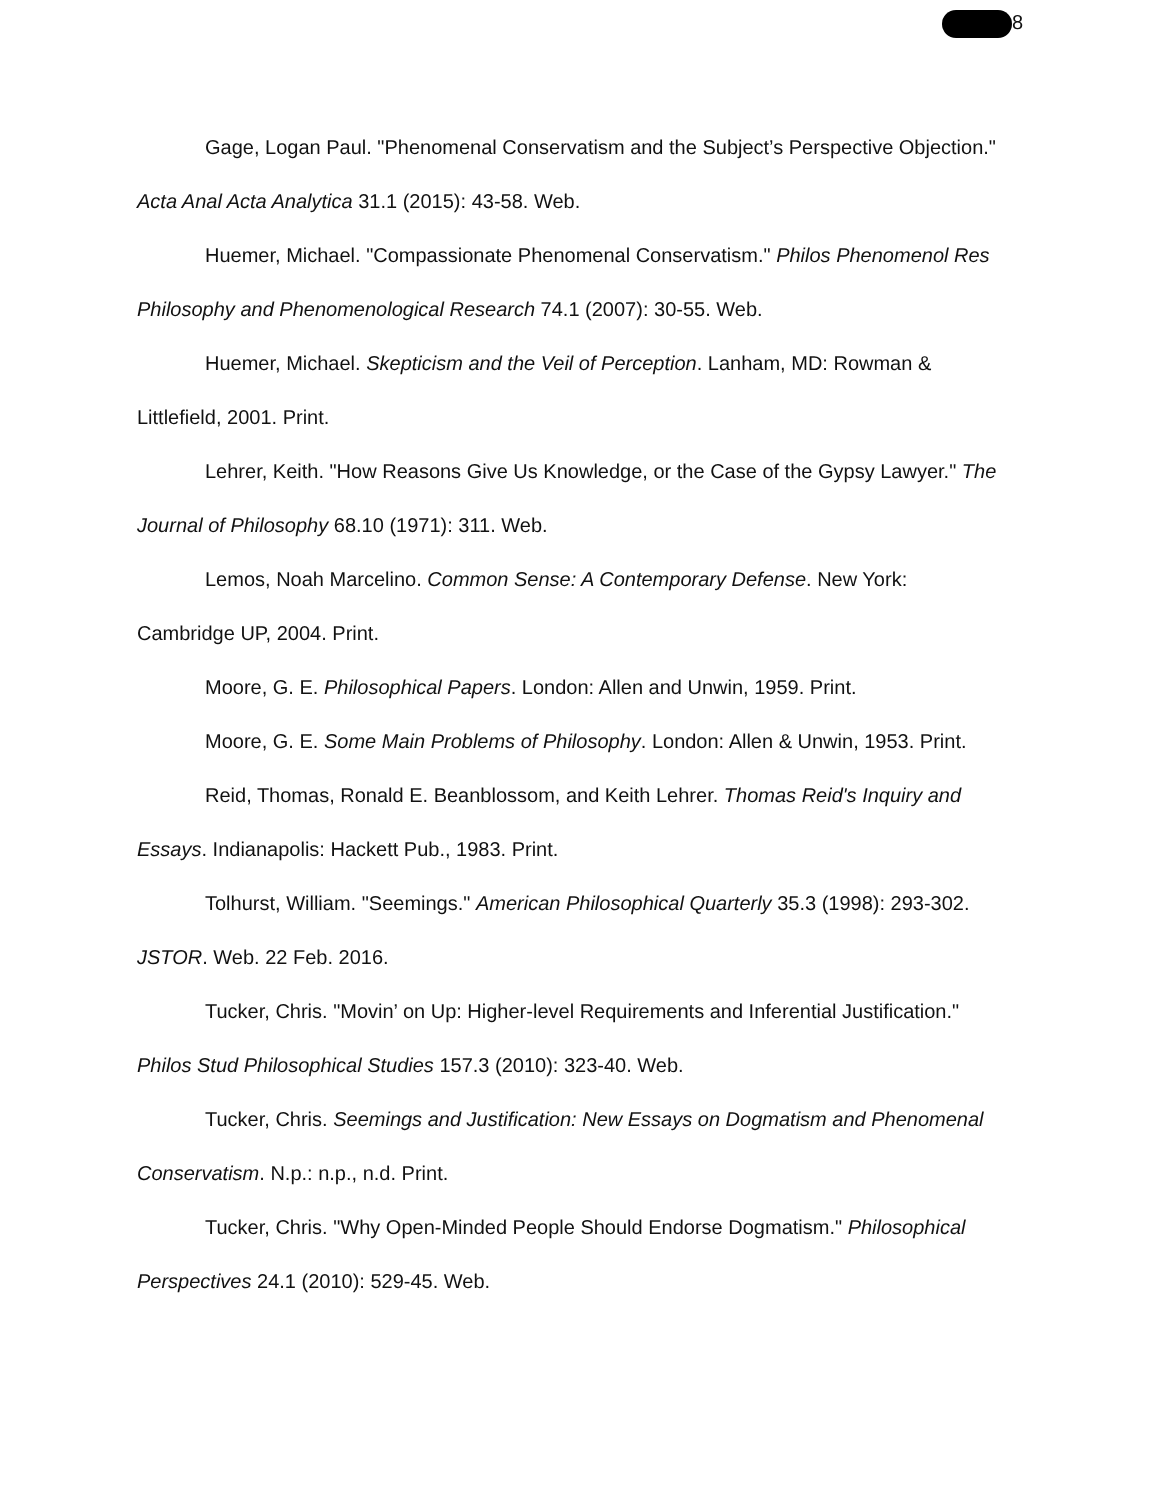8
Gage, Logan Paul. "Phenomenal Conservatism and the Subject’s Perspective Objection."
Acta Anal Acta Analytica 31.1 (2015): 43-58. Web.
Huemer, Michael. "Compassionate Phenomenal Conservatism." Philos Phenomenol Res
Philosophy and Phenomenological Research 74.1 (2007): 30-55. Web.
Huemer, Michael. Skepticism and the Veil of Perception. Lanham, MD: Rowman &
Littlefield, 2001. Print.
Lehrer, Keith. "How Reasons Give Us Knowledge, or the Case of the Gypsy Lawyer." The
Journal of Philosophy 68.10 (1971): 311. Web.
Lemos, Noah Marcelino. Common Sense: A Contemporary Defense. New York:
Cambridge UP, 2004. Print.
Moore, G. E. Philosophical Papers. London: Allen and Unwin, 1959. Print.
Moore, G. E. Some Main Problems of Philosophy. London: Allen & Unwin, 1953. Print.
Reid, Thomas, Ronald E. Beanblossom, and Keith Lehrer. Thomas Reid's Inquiry and
Essays. Indianapolis: Hackett Pub., 1983. Print.
Tolhurst, William. "Seemings." American Philosophical Quarterly 35.3 (1998): 293-302.
JSTOR. Web. 22 Feb. 2016.
Tucker, Chris. "Movin’ on Up: Higher-level Requirements and Inferential Justification."
Philos Stud Philosophical Studies 157.3 (2010): 323-40. Web.
Tucker, Chris. Seemings and Justification: New Essays on Dogmatism and Phenomenal
Conservatism. N.p.: n.p., n.d. Print.
Tucker, Chris. "Why Open-Minded People Should Endorse Dogmatism." Philosophical
Perspectives 24.1 (2010): 529-45. Web.